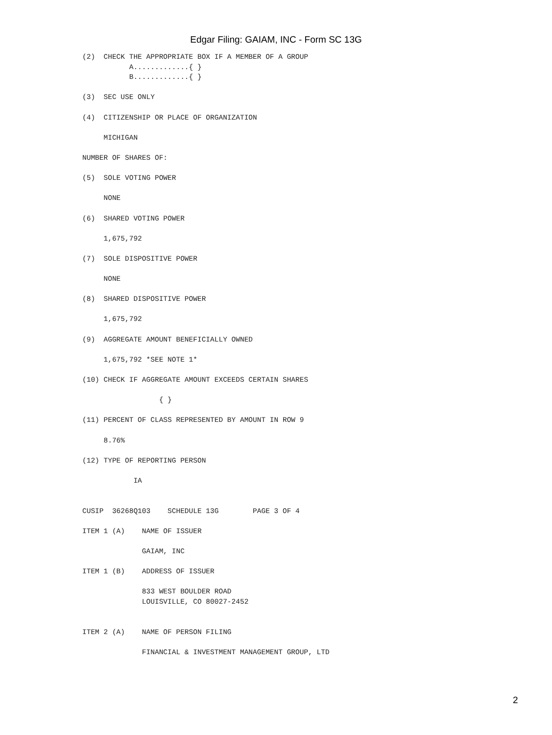Edgar Filing: GAIAM, INC - Form SC 13G
(2)  CHECK THE APPROPRIATE BOX IF A MEMBER OF A GROUP
           A.............{ }
           B.............{ }

(3)  SEC USE ONLY

(4)  CITIZENSHIP OR PLACE OF ORGANIZATION

     MICHIGAN

NUMBER OF SHARES OF:

(5)  SOLE VOTING POWER

     NONE

(6)  SHARED VOTING POWER

     1,675,792

(7)  SOLE DISPOSITIVE POWER

     NONE

(8)  SHARED DISPOSITIVE POWER

     1,675,792

(9)  AGGREGATE AMOUNT BENEFICIALLY OWNED

     1,675,792 *SEE NOTE 1*

(10) CHECK IF AGGREGATE AMOUNT EXCEEDS CERTAIN SHARES

                  { }

(11) PERCENT OF CLASS REPRESENTED BY AMOUNT IN ROW 9

     8.76%

(12) TYPE OF REPORTING PERSON

            IA


CUSIP  36268Q103    SCHEDULE 13G        PAGE 3 OF 4

ITEM 1 (A)    NAME OF ISSUER

              GAIAM, INC

ITEM 1 (B)    ADDRESS OF ISSUER

              833 WEST BOULDER ROAD
              LOUISVILLE, CO 80027-2452


ITEM 2 (A)    NAME OF PERSON FILING

              FINANCIAL & INVESTMENT MANAGEMENT GROUP, LTD
2